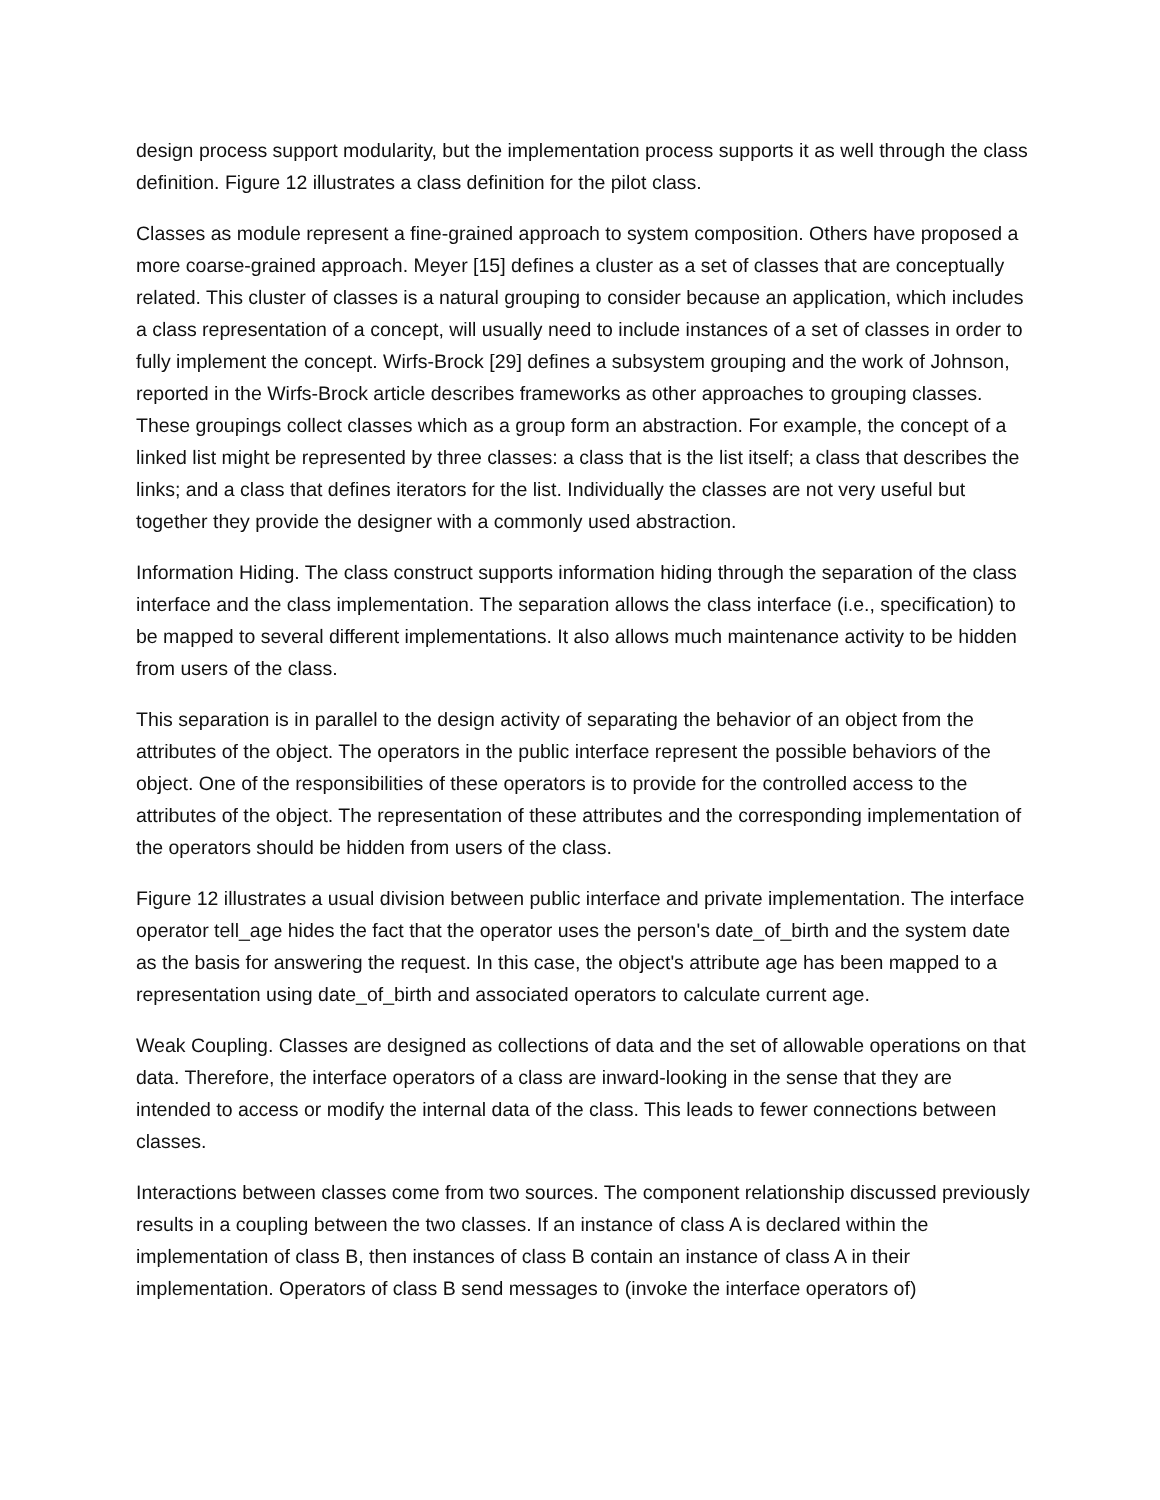design process support modularity, but the implementation process supports it as well through the class definition. Figure 12 illustrates a class definition for the pilot class.
Classes as module represent a fine-grained approach to system composition. Others have proposed a more coarse-grained approach. Meyer [15] defines a cluster as a set of classes that are conceptually related. This cluster of classes is a natural grouping to consider because an application, which includes a class representation of a concept, will usually need to include instances of a set of classes in order to fully implement the concept. Wirfs-Brock [29] defines a subsystem grouping and the work of Johnson, reported in the Wirfs-Brock article describes frameworks as other approaches to grouping classes. These groupings collect classes which as a group form an abstraction. For example, the concept of a linked list might be represented by three classes: a class that is the list itself; a class that describes the links; and a class that defines iterators for the list. Individually the classes are not very useful but together they provide the designer with a commonly used abstraction.
Information Hiding. The class construct supports information hiding through the separation of the class interface and the class implementation. The separation allows the class interface (i.e., specification) to be mapped to several different implementations. It also allows much maintenance activity to be hidden from users of the class.
This separation is in parallel to the design activity of separating the behavior of an object from the attributes of the object. The operators in the public interface represent the possible behaviors of the object. One of the responsibilities of these operators is to provide for the controlled access to the attributes of the object. The representation of these attributes and the corresponding implementation of the operators should be hidden from users of the class.
Figure 12 illustrates a usual division between public interface and private implementation. The interface operator tell_age hides the fact that the operator uses the person's date_of_birth and the system date as the basis for answering the request. In this case, the object's attribute age has been mapped to a representation using date_of_birth and associated operators to calculate current age.
Weak Coupling. Classes are designed as collections of data and the set of allowable operations on that data. Therefore, the interface operators of a class are inward-looking in the sense that they are intended to access or modify the internal data of the class. This leads to fewer connections between classes.
Interactions between classes come from two sources. The component relationship discussed previously results in a coupling between the two classes. If an instance of class A is declared within the implementation of class B, then instances of class B contain an instance of class A in their implementation. Operators of class B send messages to (invoke the interface operators of)